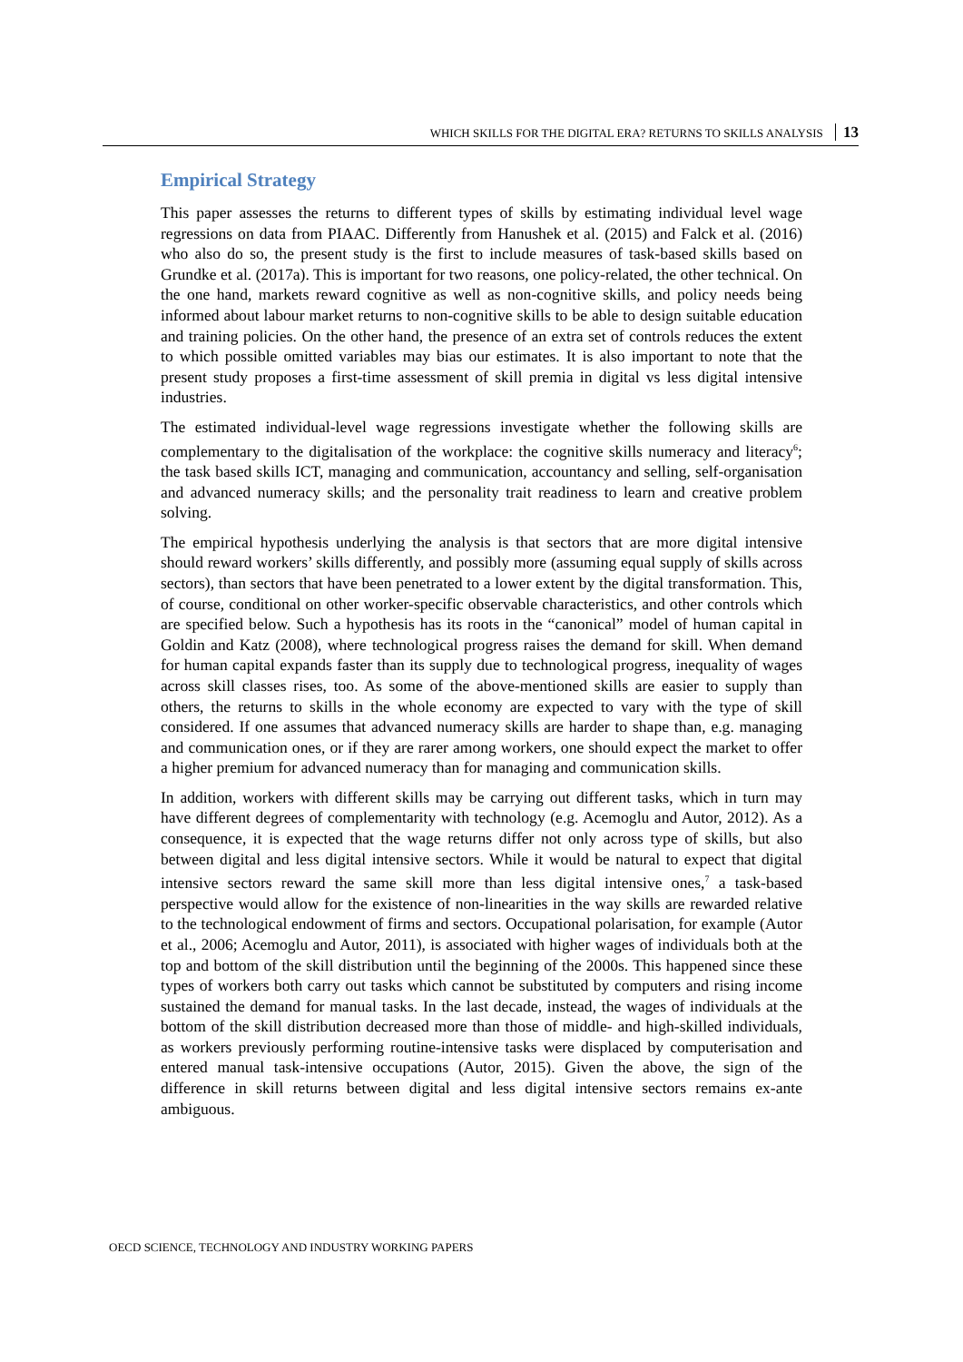WHICH SKILLS FOR THE DIGITAL ERA? RETURNS TO SKILLS ANALYSIS 13
Empirical Strategy
This paper assesses the returns to different types of skills by estimating individual level wage regressions on data from PIAAC. Differently from Hanushek et al. (2015) and Falck et al. (2016) who also do so, the present study is the first to include measures of task-based skills based on Grundke et al. (2017a). This is important for two reasons, one policy-related, the other technical. On the one hand, markets reward cognitive as well as non-cognitive skills, and policy needs being informed about labour market returns to non-cognitive skills to be able to design suitable education and training policies. On the other hand, the presence of an extra set of controls reduces the extent to which possible omitted variables may bias our estimates. It is also important to note that the present study proposes a first-time assessment of skill premia in digital vs less digital intensive industries.
The estimated individual-level wage regressions investigate whether the following skills are complementary to the digitalisation of the workplace: the cognitive skills numeracy and literacy<sup>6</sup>; the task based skills ICT, managing and communication, accountancy and selling, self-organisation and advanced numeracy skills; and the personality trait readiness to learn and creative problem solving.
The empirical hypothesis underlying the analysis is that sectors that are more digital intensive should reward workers’ skills differently, and possibly more (assuming equal supply of skills across sectors), than sectors that have been penetrated to a lower extent by the digital transformation. This, of course, conditional on other worker-specific observable characteristics, and other controls which are specified below. Such a hypothesis has its roots in the “canonical” model of human capital in Goldin and Katz (2008), where technological progress raises the demand for skill. When demand for human capital expands faster than its supply due to technological progress, inequality of wages across skill classes rises, too. As some of the above-mentioned skills are easier to supply than others, the returns to skills in the whole economy are expected to vary with the type of skill considered. If one assumes that advanced numeracy skills are harder to shape than, e.g. managing and communication ones, or if they are rarer among workers, one should expect the market to offer a higher premium for advanced numeracy than for managing and communication skills.
In addition, workers with different skills may be carrying out different tasks, which in turn may have different degrees of complementarity with technology (e.g. Acemoglu and Autor, 2012). As a consequence, it is expected that the wage returns differ not only across type of skills, but also between digital and less digital intensive sectors. While it would be natural to expect that digital intensive sectors reward the same skill more than less digital intensive ones,<sup>7</sup> a task-based perspective would allow for the existence of non-linearities in the way skills are rewarded relative to the technological endowment of firms and sectors. Occupational polarisation, for example (Autor et al., 2006; Acemoglu and Autor, 2011), is associated with higher wages of individuals both at the top and bottom of the skill distribution until the beginning of the 2000s. This happened since these types of workers both carry out tasks which cannot be substituted by computers and rising income sustained the demand for manual tasks. In the last decade, instead, the wages of individuals at the bottom of the skill distribution decreased more than those of middle- and high-skilled individuals, as workers previously performing routine-intensive tasks were displaced by computerisation and entered manual task-intensive occupations (Autor, 2015). Given the above, the sign of the difference in skill returns between digital and less digital intensive sectors remains ex-ante ambiguous.
OECD SCIENCE, TECHNOLOGY AND INDUSTRY WORKING PAPERS